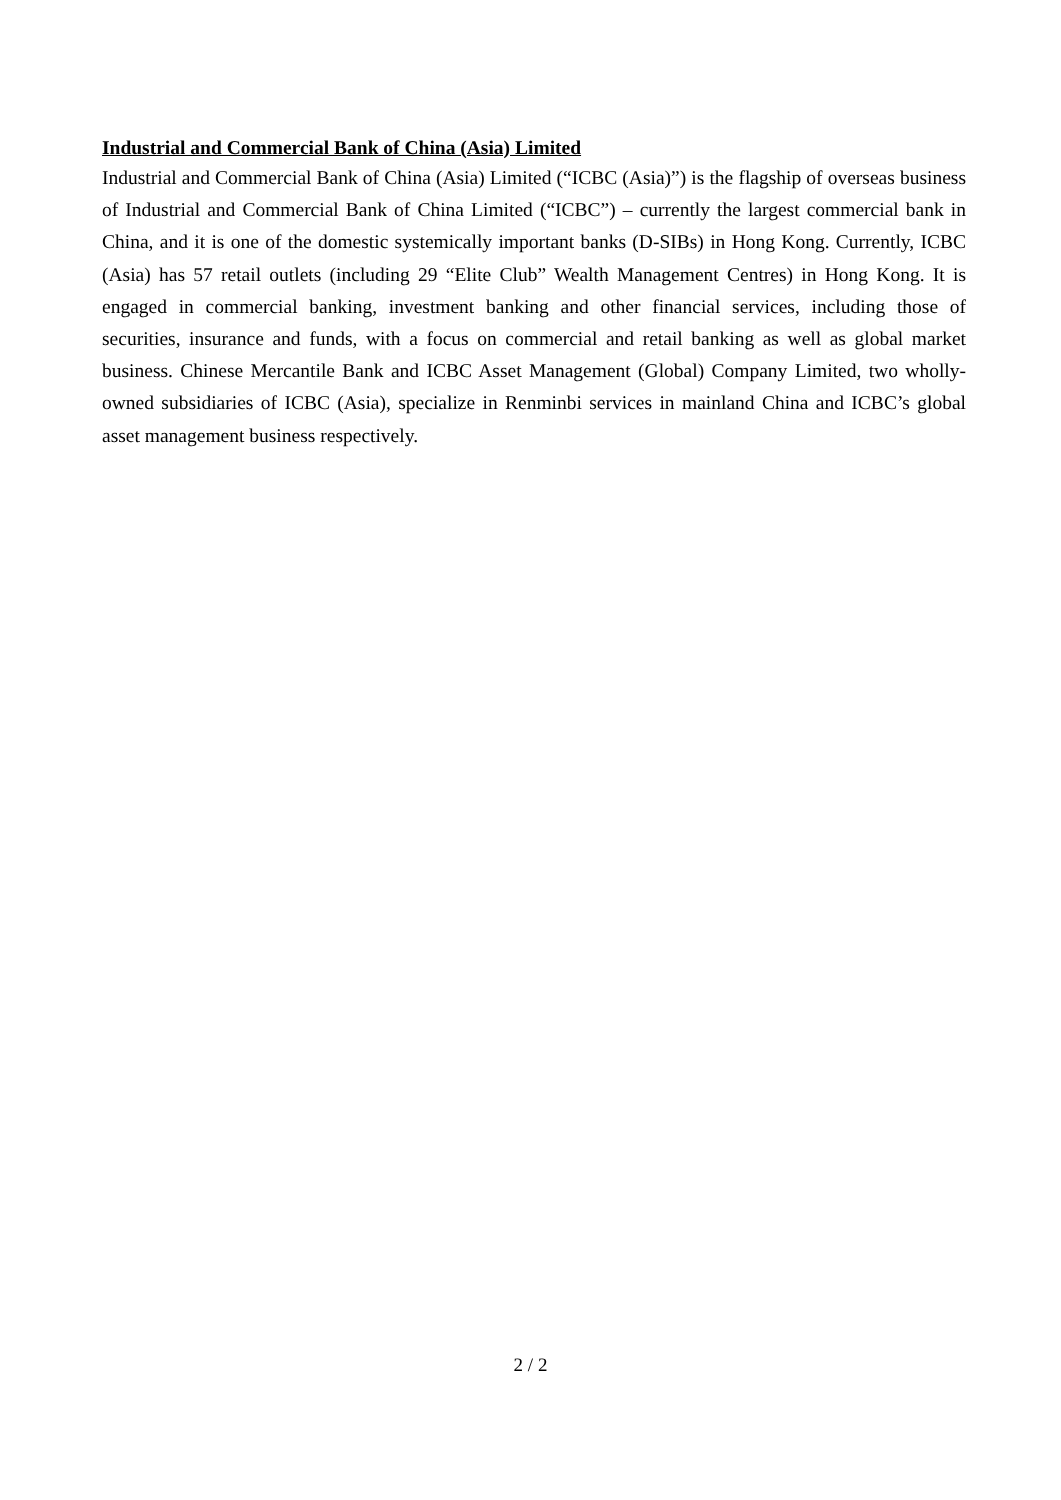Industrial and Commercial Bank of China (Asia) Limited
Industrial and Commercial Bank of China (Asia) Limited (“ICBC (Asia)”) is the flagship of overseas business of Industrial and Commercial Bank of China Limited (“ICBC”) – currently the largest commercial bank in China, and it is one of the domestic systemically important banks (D-SIBs) in Hong Kong. Currently, ICBC (Asia) has 57 retail outlets (including 29 “Elite Club” Wealth Management Centres) in Hong Kong. It is engaged in commercial banking, investment banking and other financial services, including those of securities, insurance and funds, with a focus on commercial and retail banking as well as global market business. Chinese Mercantile Bank and ICBC Asset Management (Global) Company Limited, two wholly-owned subsidiaries of ICBC (Asia), specialize in Renminbi services in mainland China and ICBC’s global asset management business respectively.
2 / 2